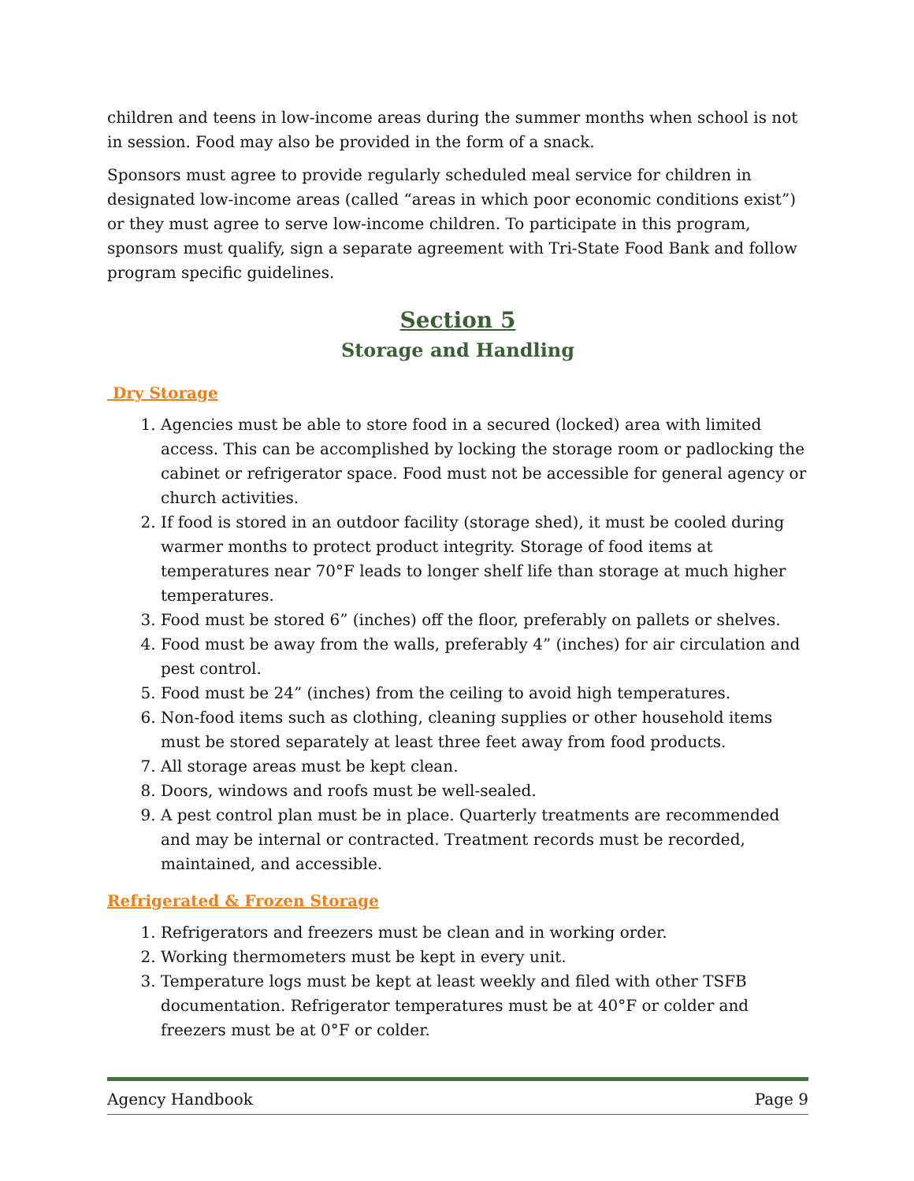children and teens in low-income areas during the summer months when school is not in session. Food may also be provided in the form of a snack.
Sponsors must agree to provide regularly scheduled meal service for children in designated low-income areas (called “areas in which poor economic conditions exist”) or they must agree to serve low-income children. To participate in this program, sponsors must qualify, sign a separate agreement with Tri-State Food Bank and follow program specific guidelines.
Section 5
Storage and Handling
Dry Storage
1. Agencies must be able to store food in a secured (locked) area with limited access. This can be accomplished by locking the storage room or padlocking the cabinet or refrigerator space. Food must not be accessible for general agency or church activities.
2. If food is stored in an outdoor facility (storage shed), it must be cooled during warmer months to protect product integrity. Storage of food items at temperatures near 70°F leads to longer shelf life than storage at much higher temperatures.
3. Food must be stored 6” (inches) off the floor, preferably on pallets or shelves.
4. Food must be away from the walls, preferably 4” (inches) for air circulation and pest control.
5. Food must be 24” (inches) from the ceiling to avoid high temperatures.
6. Non-food items such as clothing, cleaning supplies or other household items must be stored separately at least three feet away from food products.
7. All storage areas must be kept clean.
8. Doors, windows and roofs must be well-sealed.
9. A pest control plan must be in place. Quarterly treatments are recommended and may be internal or contracted. Treatment records must be recorded, maintained, and accessible.
Refrigerated & Frozen Storage
1. Refrigerators and freezers must be clean and in working order.
2. Working thermometers must be kept in every unit.
3. Temperature logs must be kept at least weekly and filed with other TSFB documentation. Refrigerator temperatures must be at 40°F or colder and freezers must be at 0°F or colder.
Agency Handbook Page 9